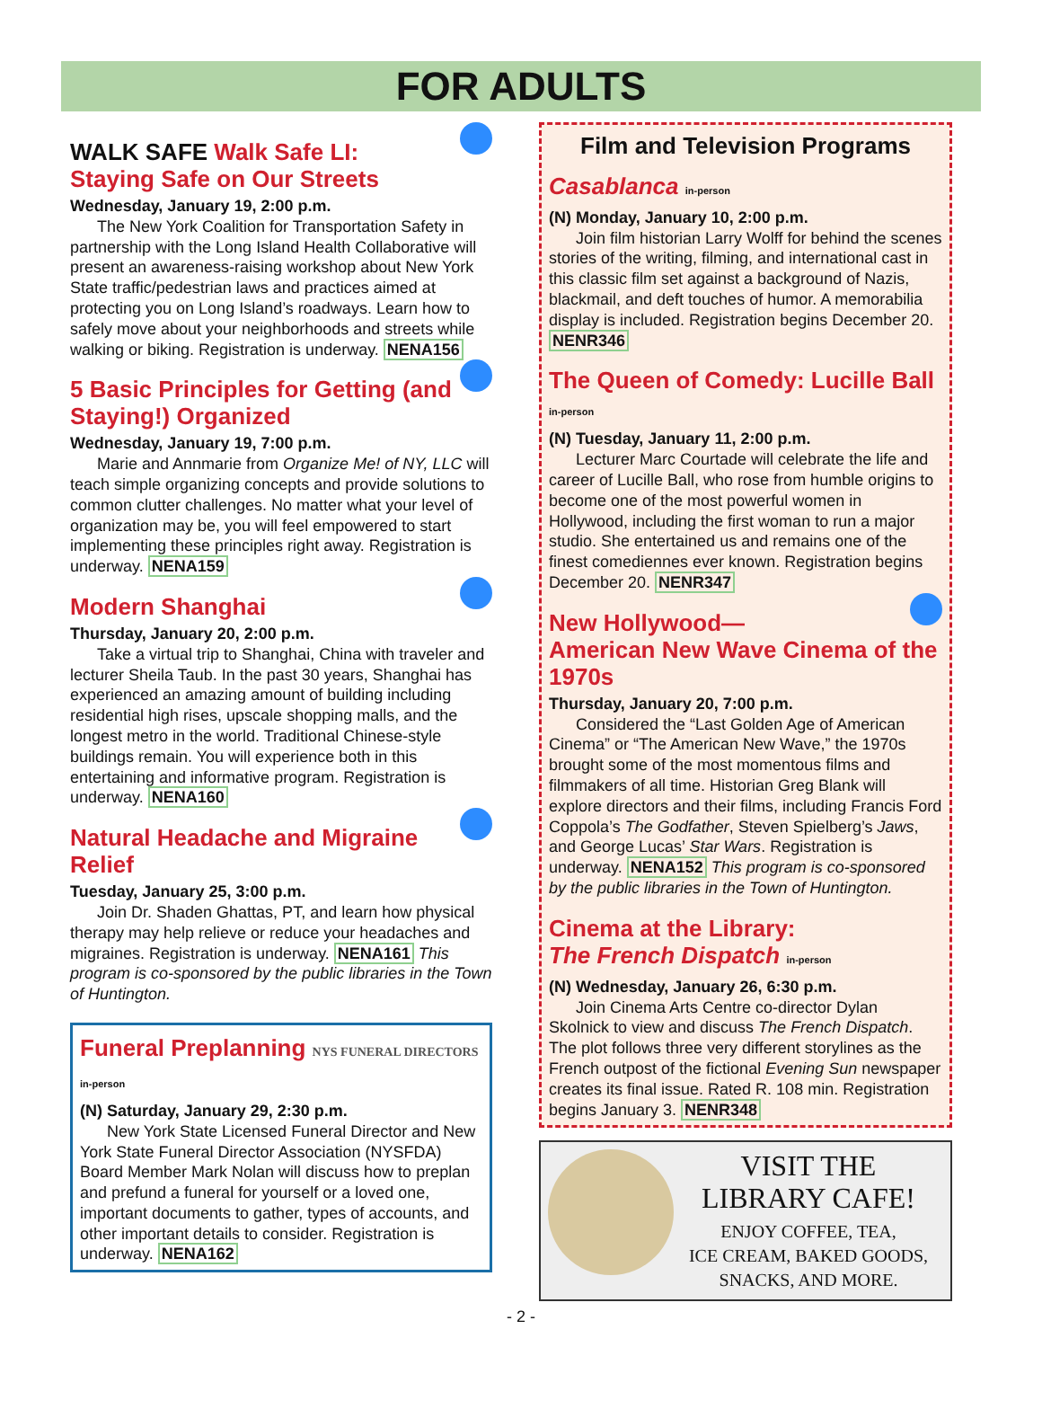FOR ADULTS
WALK SAFE Walk Safe LI:
Staying Safe on Our Streets
Wednesday, January 19, 2:00 p.m.
The New York Coalition for Transportation Safety in partnership with the Long Island Health Collaborative will present an awareness-raising workshop about New York State traffic/pedestrian laws and practices aimed at protecting you on Long Island’s roadways. Learn how to safely move about your neighborhoods and streets while walking or biking. Registration is underway. NENA156
5 Basic Principles for Getting (and Staying!) Organized
Wednesday, January 19, 7:00 p.m.
Marie and Annmarie from Organize Me! of NY, LLC will teach simple organizing concepts and provide solutions to common clutter challenges. No matter what your level of organization may be, you will feel empowered to start implementing these principles right away. Registration is underway. NENA159
Modern Shanghai
Thursday, January 20, 2:00 p.m.
Take a virtual trip to Shanghai, China with traveler and lecturer Sheila Taub. In the past 30 years, Shanghai has experienced an amazing amount of building including residential high rises, upscale shopping malls, and the longest metro in the world. Traditional Chinese-style buildings remain. You will experience both in this entertaining and informative program. Registration is underway. NENA160
Natural Headache and Migraine Relief
Tuesday, January 25, 3:00 p.m.
Join Dr. Shaden Ghattas, PT, and learn how physical therapy may help relieve or reduce your headaches and migraines. Registration is underway. NENA161 This program is co-sponsored by the public libraries in the Town of Huntington.
Funeral Preplanning NYS FUNERAL DIRECTORS in-person
(N) Saturday, January 29, 2:30 p.m.
New York State Licensed Funeral Director and New York State Funeral Director Association (NYSFDA) Board Member Mark Nolan will discuss how to preplan and prefund a funeral for yourself or a loved one, important documents to gather, types of accounts, and other important details to consider. Registration is underway. NENA162
Film and Television Programs
Casablanca in-person
(N) Monday, January 10, 2:00 p.m.
Join film historian Larry Wolff for behind the scenes stories of the writing, filming, and international cast in this classic film set against a background of Nazis, blackmail, and deft touches of humor. A memorabilia display is included. Registration begins December 20. NENR346
The Queen of Comedy: Lucille Ball in-person
(N) Tuesday, January 11, 2:00 p.m.
Lecturer Marc Courtade will celebrate the life and career of Lucille Ball, who rose from humble origins to become one of the most powerful women in Hollywood, including the first woman to run a major studio. She entertained us and remains one of the finest comediennes ever known. Registration begins December 20. NENR347
New Hollywood—
American New Wave Cinema of the 1970s
Thursday, January 20, 7:00 p.m.
Considered the “Last Golden Age of American Cinema” or “The American New Wave,” the 1970s brought some of the most momentous films and filmmakers of all time. Historian Greg Blank will explore directors and their films, including Francis Ford Coppola’s The Godfather, Steven Spielberg’s Jaws, and George Lucas’ Star Wars. Registration is underway. NENA152 This program is co-sponsored by the public libraries in the Town of Huntington.
Cinema at the Library:
The French Dispatch in-person
(N) Wednesday, January 26, 6:30 p.m.
Join Cinema Arts Centre co-director Dylan Skolnick to view and discuss The French Dispatch. The plot follows three very different storylines as the French outpost of the fictional Evening Sun newspaper creates its final issue. Rated R. 108 min. Registration begins January 3. NENR348
VISIT THE
LIBRARY CAFE!
ENJOY COFFEE, TEA,
ICE CREAM, BAKED GOODS,
SNACKS, AND MORE.
- 2 -